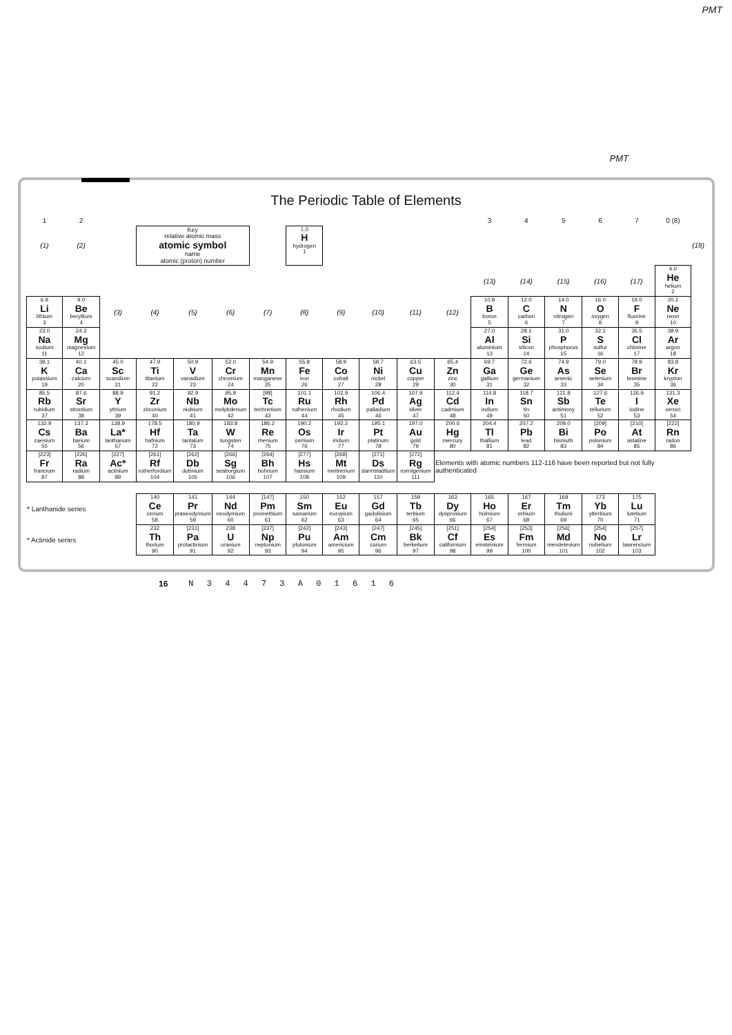PMT
PMT
The Periodic Table of Elements
| 1 | 2 | | | | | | | | | | | 3 | 4 | 5 | 6 | 7 | 0 (8) | |
| --- | --- | --- | --- | --- | --- | --- | --- | --- | --- | --- | --- | --- | --- | --- | --- | --- | --- | --- |
| (1) | (2) | | Key relative atomic mass atomic symbol name atomic (proton) number | | | | 1.0 H hydrogen 1 | | | | | | | | | | | (18) |
| | | | | | | | | | | | | (13) | (14) | (15) | (16) | (17) | 4.0 He helium 2 | |
| 6.9 Li lithium 3 | 9.0 Be beryllium 4 | (3) | (4) | (5) | (6) | (7) | (8) | (9) | (10) | (11) | (12) | 10.8 B boron 5 | 12.0 C carbon 6 | 14.0 N nitrogen 7 | 16.0 O oxygen 8 | 19.0 F fluorine 9 | 20.2 Ne neon 10 | |
| 23.0 Na sodium 11 | 24.3 Mg magnesium 12 | | | | | | | | | | | 27.0 Al aluminium 13 | 28.1 Si silicon 14 | 31.0 P phosphorus 15 | 32.1 S sulfur 16 | 35.5 Cl chlorine 17 | 39.9 Ar argon 18 | |
| 39.1 K potassium 19 | 40.1 Ca calcium 20 | 45.0 Sc scandium 21 | 47.9 Ti titanium 22 | 50.9 V vanadium 23 | 52.0 Cr chromium 24 | 54.9 Mn manganese 25 | 55.8 Fe iron 26 | 58.9 Co cobalt 27 | 58.7 Ni nickel 28 | 63.5 Cu copper 29 | 65.4 Zn zinc 30 | 69.7 Ga gallium 31 | 72.6 Ge germanium 32 | 74.9 As arsenic 33 | 79.0 Se selenium 34 | 79.9 Br bromine 35 | 83.8 Kr krypton 36 | |
| 85.5 Rb rubidium 37 | 87.6 Sr strontium 38 | 88.9 Y yttrium 39 | 91.2 Zr zirconium 40 | 92.9 Nb niobium 41 | 95.9 Mo molybdenum 42 | [98] Tc technetium 43 | 101.1 Ru ruthenium 44 | 102.9 Rh rhodium 45 | 106.4 Pd palladium 46 | 107.9 Ag silver 47 | 112.4 Cd cadmium 48 | 114.8 In indium 49 | 118.7 Sn tin 50 | 121.8 Sb antimony 51 | 127.6 Te tellurium 52 | 126.9 I iodine 53 | 131.3 Xe xenon 54 | |
| 132.9 Cs caesium 55 | 137.3 Ba barium 56 | 138.9 La* lanthanum 57 | 178.5 Hf hafnium 72 | 180.9 Ta tantalum 73 | 183.8 W tungsten 74 | 186.2 Re rhenium 75 | 190.2 Os osmium 76 | 192.2 Ir iridium 77 | 195.1 Pt platinum 78 | 197.0 Au gold 79 | 200.6 Hg mercury 80 | 204.4 Tl thallium 81 | 207.2 Pb lead 82 | 209.0 Bi bismuth 83 | [209] Po polonium 84 | [210] At astatine 85 | [222] Rn radon 86 | |
| [223] Fr francium 87 | [226] Ra radium 88 | [227] Ac* actinium 89 | [261] Rf rutherfordium 104 | [262] Db dubnium 105 | [266] Sg seaborgium 106 | [264] Bh bohrium 107 | [277] Hs hassium 108 | [268] Mt meitnerium 109 | [271] Ds darmstadtium 110 | [272] Rg roentgenium 111 | Elements with atomic numbers 112-116 have been reported but not fully authenticated | | | | | | | |
| * Lanthanide series | | | 140 Ce cerium 58 | 141 Pr praseodymium 59 | 144 Nd neodymium 60 | [147] Pm promethium 61 | 150 Sm samarium 62 | 152 Eu europium 63 | 157 Gd gadolinium 64 | 159 Tb terbium 65 | 163 Dy dysprosium 66 | 165 Ho holmium 67 | 167 Er erbium 68 | 169 Tm thulium 69 | 173 Yb ytterbium 70 | 175 Lu lutetium 71 | | |
| * Actinide series | | | 232 Th thorium 90 | [231] Pa protactinium 91 | 238 U uranium 92 | [237] Np neptunium 93 | [242] Pu plutonium 94 | [243] Am americium 95 | [247] Cm curium 96 | [245] Bk berkelium 97 | [251] Cf californium 98 | [254] Es einsteinium 99 | [253] Fm fermium 100 | [256] Md mendelevium 101 | [254] No nobelium 102 | [257] Lr lawrencium 103 | | |
16 N 3 4 4 7 3 A 0 1 6 1 6